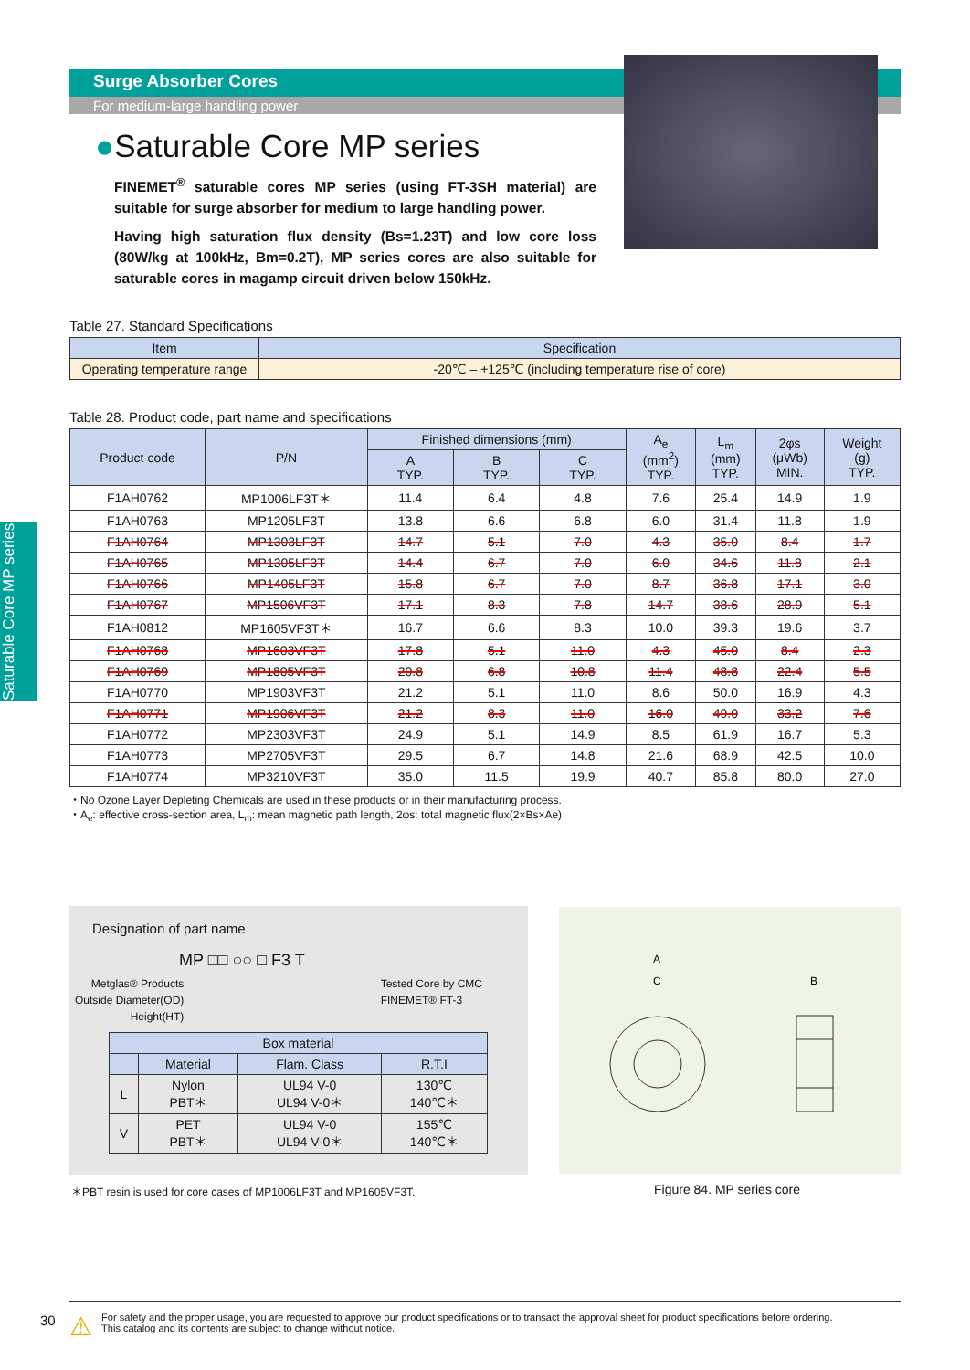Surge Absorber Cores
For medium-large handling power
●Saturable Core MP series
FINEMET<sup>®</sup> saturable cores MP series (using FT-3SH material) are suitable for surge absorber for medium to large handling power.
Having high saturation flux density (Bs=1.23T) and low core loss (80W/kg at 100kHz, Bm=0.2T), MP series cores are also suitable for saturable cores in magamp circuit driven below 150kHz.
Table 27. Standard Specifications
| Item | Specification |
| --- | --- |
| Operating temperature range | -20℃ – +125℃ (including temperature rise of core) |
Table 28. Product code, part name and specifications
| Product code | P/N | Finished dimensions (mm) | | | A<sub>e</sub> (mm<sup>2</sup>) TYP. | L<sub>m</sub> (mm) TYP. | 2φs (μWb) MIN. | Weight (g) TYP. |
| --- | --- | --- | --- | --- | --- | --- | --- | --- |
| | | A TYP. | B TYP. | C TYP. | | | | |
| F1AH0762 | MP1006LF3T＊ | 11.4 | 6.4 | 4.8 | 7.6 | 25.4 | 14.9 | 1.9 |
| F1AH0763 | MP1205LF3T | 13.8 | 6.6 | 6.8 | 6.0 | 31.4 | 11.8 | 1.9 |
| F1AH0764 | MP1303LF3T | 14.7 | 5.1 | 7.0 | 4.3 | 35.0 | 8.4 | 1.7 |
| F1AH0765 | MP1305LF3T | 14.4 | 6.7 | 7.0 | 6.0 | 34.6 | 11.8 | 2.1 |
| F1AH0766 | MP1405LF3T | 15.8 | 6.7 | 7.0 | 8.7 | 36.8 | 17.1 | 3.0 |
| F1AH0767 | MP1506VF3T | 17.1 | 8.3 | 7.8 | 14.7 | 38.6 | 28.9 | 5.1 |
| F1AH0812 | MP1605VF3T＊ | 16.7 | 6.6 | 8.3 | 10.0 | 39.3 | 19.6 | 3.7 |
| F1AH0768 | MP1603VF3T | 17.8 | 5.1 | 11.0 | 4.3 | 45.0 | 8.4 | 2.3 |
| F1AH0769 | MP1805VF3T | 20.8 | 6.8 | 10.8 | 11.4 | 48.8 | 22.4 | 5.5 |
| F1AH0770 | MP1903VF3T | 21.2 | 5.1 | 11.0 | 8.6 | 50.0 | 16.9 | 4.3 |
| F1AH0771 | MP1906VF3T | 21.2 | 8.3 | 11.0 | 16.0 | 49.0 | 33.2 | 7.6 |
| F1AH0772 | MP2303VF3T | 24.9 | 5.1 | 14.9 | 8.5 | 61.9 | 16.7 | 5.3 |
| F1AH0773 | MP2705VF3T | 29.5 | 6.7 | 14.8 | 21.6 | 68.9 | 42.5 | 10.0 |
| F1AH0774 | MP3210VF3T | 35.0 | 11.5 | 19.9 | 40.7 | 85.8 | 80.0 | 27.0 |
・No Ozone Layer Depleting Chemicals are used in these products or in their manufacturing process.
・A<sub>e</sub>: effective cross-section area, L<sub>m</sub>: mean magnetic path length, 2φs: total magnetic flux(2×Bs×Ae)
Saturable Core MP series
Designation of part name
MP □□ ○○ □ F3 T
Metglas® Products
Outside Diameter(OD)
Height(HT)
Tested Core by CMC
FINEMET® FT-3
| Box material | | | |
| | Material | Flam. Class | R.T.I |
| L | Nylon PBT＊ | UL94 V-0 UL94 V-0＊ | 130℃ 140℃＊ |
| V | PET PBT＊ | UL94 V-0 UL94 V-0＊ | 155℃ 140℃＊ |
＊PBT resin is used for core cases of MP1006LF3T and MP1605VF3T.
A
C
B
Figure 84. MP series core
30
⚠
For safety and the proper usage, you are requested to approve our product specifications or to transact the approval sheet for product specifications before ordering.
This catalog and its contents are subject to change without notice.